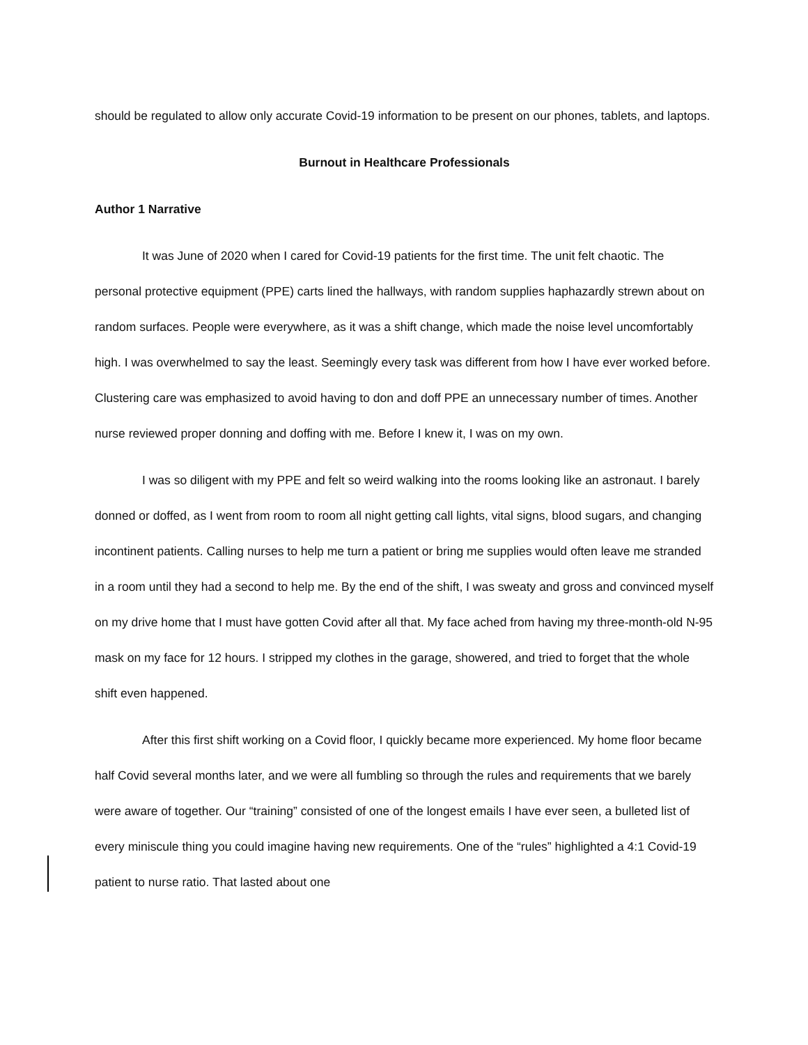should be regulated to allow only accurate Covid-19 information to be present on our phones, tablets, and laptops.
Burnout in Healthcare Professionals
Author 1 Narrative
It was June of 2020 when I cared for Covid-19 patients for the first time. The unit felt chaotic. The personal protective equipment (PPE) carts lined the hallways, with random supplies haphazardly strewn about on random surfaces. People were everywhere, as it was a shift change, which made the noise level uncomfortably high. I was overwhelmed to say the least. Seemingly every task was different from how I have ever worked before. Clustering care was emphasized to avoid having to don and doff PPE an unnecessary number of times. Another nurse reviewed proper donning and doffing with me. Before I knew it, I was on my own.
I was so diligent with my PPE and felt so weird walking into the rooms looking like an astronaut. I barely donned or doffed, as I went from room to room all night getting call lights, vital signs, blood sugars, and changing incontinent patients. Calling nurses to help me turn a patient or bring me supplies would often leave me stranded in a room until they had a second to help me. By the end of the shift, I was sweaty and gross and convinced myself on my drive home that I must have gotten Covid after all that. My face ached from having my three-month-old N-95 mask on my face for 12 hours. I stripped my clothes in the garage, showered, and tried to forget that the whole shift even happened.
After this first shift working on a Covid floor, I quickly became more experienced. My home floor became half Covid several months later, and we were all fumbling so through the rules and requirements that we barely were aware of together. Our “training” consisted of one of the longest emails I have ever seen, a bulleted list of every miniscule thing you could imagine having new requirements. One of the “rules” highlighted a 4:1 Covid-19 patient to nurse ratio. That lasted about one